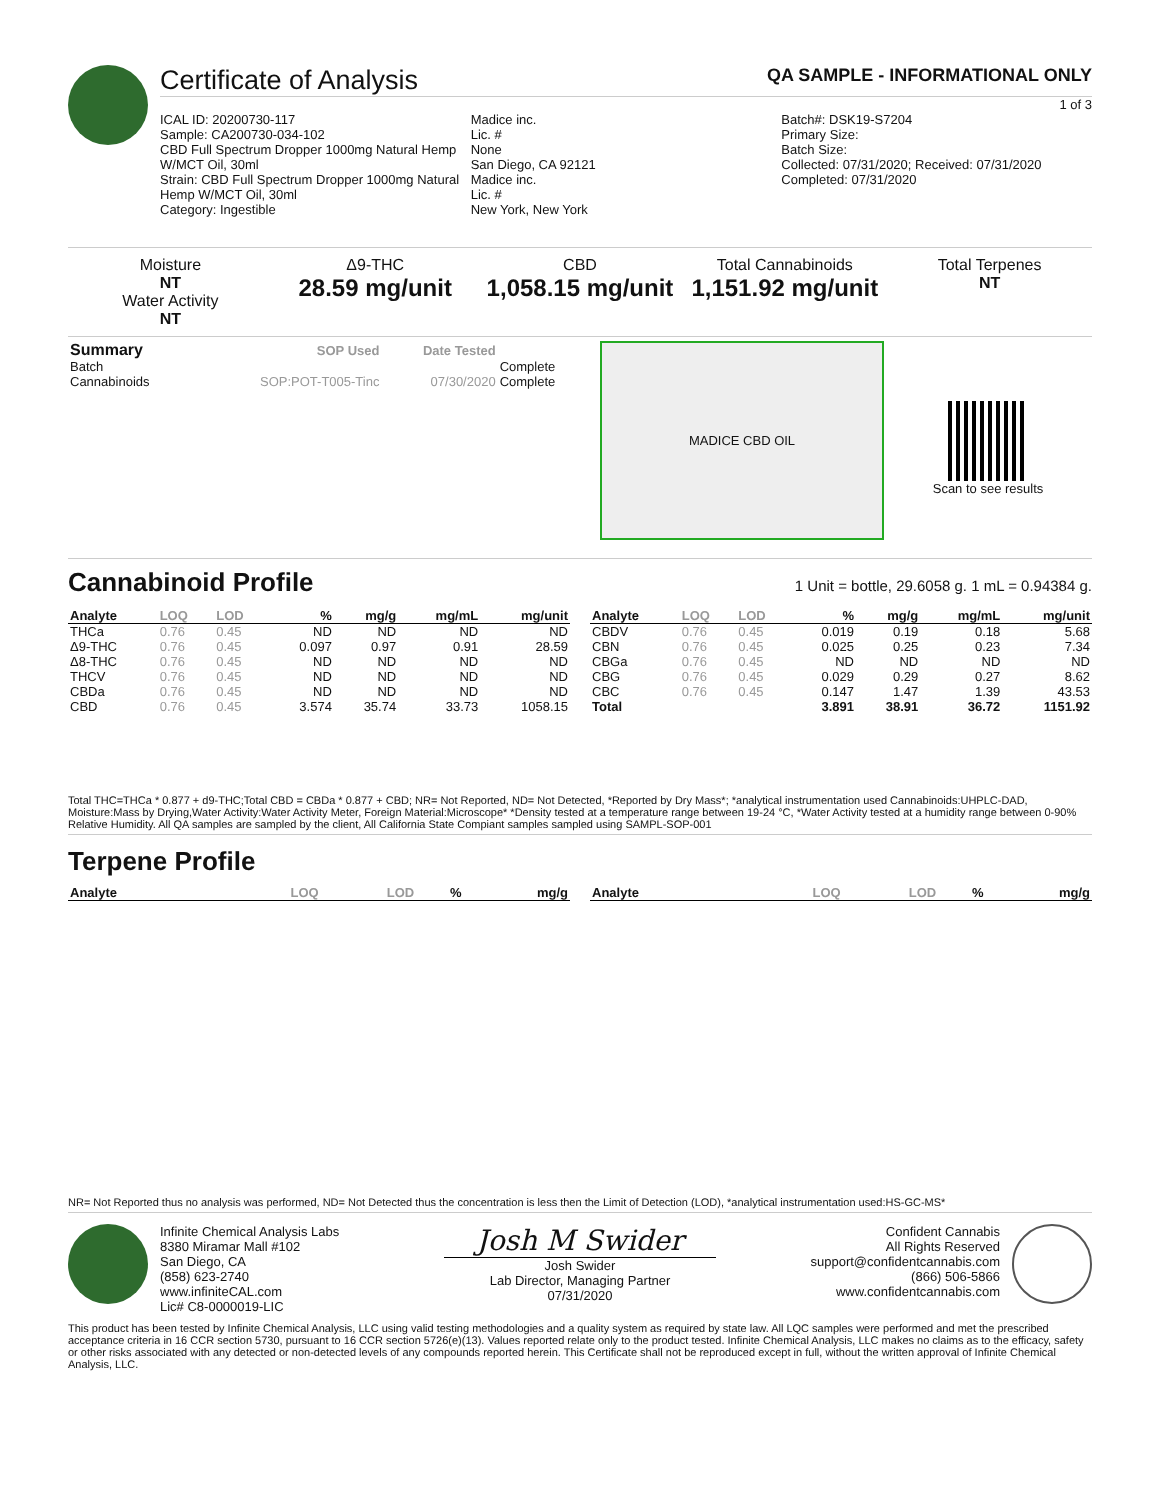Certificate of Analysis
QA SAMPLE - INFORMATIONAL ONLY
1 of 3
ICAL ID: 20200730-117
Sample: CA200730-034-102
CBD Full Spectrum Dropper 1000mg Natural Hemp W/MCT Oil, 30ml
Strain: CBD Full Spectrum Dropper 1000mg Natural Hemp W/MCT Oil, 30ml
Category: Ingestible
Madice inc.
Lic. #
None
San Diego, CA 92121
Madice inc.
Lic. #
New York, New York
Batch#: DSK19-S7204
Primary Size:
Batch Size:
Collected: 07/31/2020; Received: 07/31/2020
Completed: 07/31/2020
Moisture
NT
Water Activity
NT
Δ9-THC
28.59 mg/unit
CBD
1,058.15 mg/unit
Total Cannabinoids
1,151.92 mg/unit
Total Terpenes
NT
| Summary | SOP Used | Date Tested | |
| --- | --- | --- | --- |
| Batch | | | Complete |
| Cannabinoids | SOP:POT-T005-Tinc | 07/30/2020 | Complete |
MADICE CBD OIL
Scan to see results
Cannabinoid Profile
1 Unit = bottle, 29.6058 g. 1 mL = 0.94384 g.
| Analyte | LOQ | LOD | % | mg/g | mg/mL | mg/unit |
| --- | --- | --- | --- | --- | --- | --- |
| THCa | 0.76 | 0.45 | ND | ND | ND | ND |
| Δ9-THC | 0.76 | 0.45 | 0.097 | 0.97 | 0.91 | 28.59 |
| Δ8-THC | 0.76 | 0.45 | ND | ND | ND | ND |
| THCV | 0.76 | 0.45 | ND | ND | ND | ND |
| CBDa | 0.76 | 0.45 | ND | ND | ND | ND |
| CBD | 0.76 | 0.45 | 3.574 | 35.74 | 33.73 | 1058.15 |
| Analyte | LOQ | LOD | % | mg/g | mg/mL | mg/unit |
| --- | --- | --- | --- | --- | --- | --- |
| CBDV | 0.76 | 0.45 | 0.019 | 0.19 | 0.18 | 5.68 |
| CBN | 0.76 | 0.45 | 0.025 | 0.25 | 0.23 | 7.34 |
| CBGa | 0.76 | 0.45 | ND | ND | ND | ND |
| CBG | 0.76 | 0.45 | 0.029 | 0.29 | 0.27 | 8.62 |
| CBC | 0.76 | 0.45 | 0.147 | 1.47 | 1.39 | 43.53 |
| Total | | | 3.891 | 38.91 | 36.72 | 1151.92 |
Total THC=THCa * 0.877 + d9-THC;Total CBD = CBDa * 0.877 + CBD; NR= Not Reported, ND= Not Detected, *Reported by Dry Mass*; *analytical instrumentation used Cannabinoids:UHPLC-DAD, Moisture:Mass by Drying,Water Activity:Water Activity Meter, Foreign Material:Microscope* *Density tested at a temperature range between 19-24 °C, *Water Activity tested at a humidity range between 0-90% Relative Humidity. All QA samples are sampled by the client, All California State Compiant samples sampled using SAMPL-SOP-001
Terpene Profile
| Analyte | LOQ | LOD | % | mg/g |
| --- | --- | --- | --- | --- |
| Analyte | LOQ | LOD | % | mg/g |
| --- | --- | --- | --- | --- |
NR= Not Reported thus no analysis was performed, ND= Not Detected thus the concentration is less then the Limit of Detection (LOD), *analytical instrumentation used:HS-GC-MS*
Infinite Chemical Analysis Labs
8380 Miramar Mall #102
San Diego, CA
(858) 623-2740
www.infiniteCAL.com
Lic# C8-0000019-LIC
Josh M Swider
Josh Swider
Lab Director, Managing Partner
07/31/2020
Confident Cannabis
All Rights Reserved
support@confidentcannabis.com
(866) 506-5866
www.confidentcannabis.com
This product has been tested by Infinite Chemical Analysis, LLC using valid testing methodologies and a quality system as required by state law. All LQC samples were performed and met the prescribed acceptance criteria in 16 CCR section 5730, pursuant to 16 CCR section 5726(e)(13). Values reported relate only to the product tested. Infinite Chemical Analysis, LLC makes no claims as to the efficacy, safety or other risks associated with any detected or non-detected levels of any compounds reported herein. This Certificate shall not be reproduced except in full, without the written approval of Infinite Chemical Analysis, LLC.